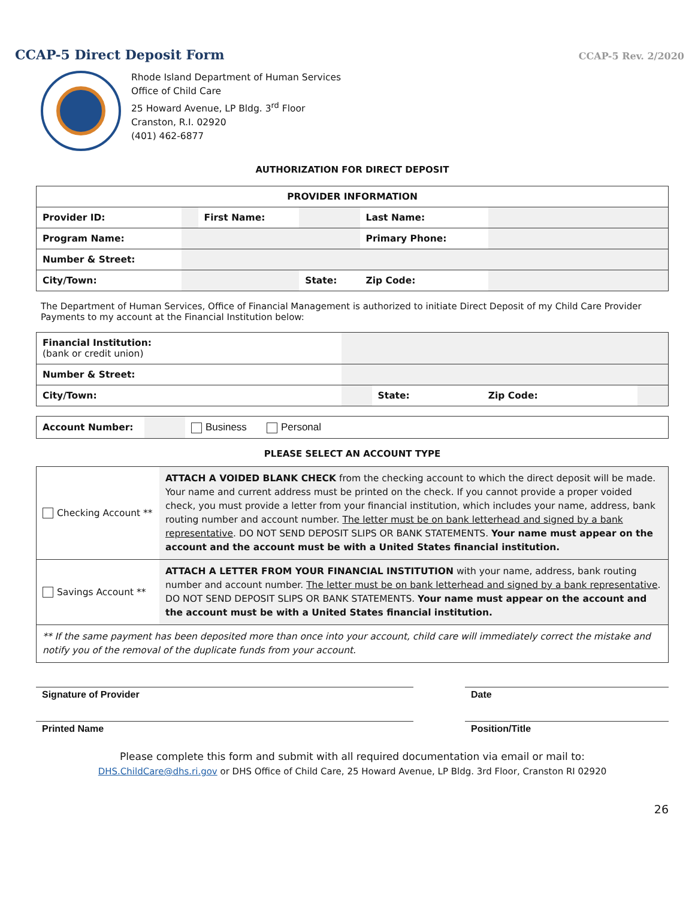CCAP-5 Direct Deposit Form CCAP-5 Rev. 2/2020
Rhode Island Department of Human Services
Office of Child Care
25 Howard Avenue, LP Bldg. 3<sup>rd</sup> Floor
Cranston, R.I. 02920
(401) 462-6877
AUTHORIZATION FOR DIRECT DEPOSIT
| PROVIDER INFORMATION | | | | | |
| --- | --- | --- | --- | --- | --- |
| Provider ID: | | First Name: | | Last Name: | |
| Program Name: | | | | Primary Phone: | |
| Number & Street: | | | | | |
| City/Town: | | | State: | Zip Code: | |
The Department of Human Services, Office of Financial Management is authorized to initiate Direct Deposit of my Child Care Provider Payments to my account at the Financial Institution below:
| Financial Institution: (bank or credit union) | | | | |
| Number & Street: | | | | |
| City/Town: | | State: | Zip Code: | |
| Account Number: | | Business Personal |
PLEASE SELECT AN ACCOUNT TYPE
| Checking Account ** | ATTACH A VOIDED BLANK CHECK from the checking account to which the direct deposit will be made. Your name and current address must be printed on the check. If you cannot provide a proper voided check, you must provide a letter from your financial institution, which includes your name, address, bank routing number and account number. The letter must be on bank letterhead and signed by a bank representative . DO NOT SEND DEPOSIT SLIPS OR BANK STATEMENTS. Your name must appear on the account and the account must be with a United States financial institution. |
| Savings Account ** | ATTACH A LETTER FROM YOUR FINANCIAL INSTITUTION with your name, address, bank routing number and account number. The letter must be on bank letterhead and signed by a bank representative . DO NOT SEND DEPOSIT SLIPS OR BANK STATEMENTS. Your name must appear on the account and the account must be with a United States financial institution. |
| ** If the same payment has been deposited more than once into your account, child care will immediately correct the mistake and notify you of the removal of the duplicate funds from your account. | |
Signature of Provider Date
Printed Name Position/Title
Please complete this form and submit with all required documentation via email or mail to:
DHS.ChildCare@dhs.ri.gov or DHS Office of Child Care, 25 Howard Avenue, LP Bldg. 3rd Floor, Cranston RI 02920
26